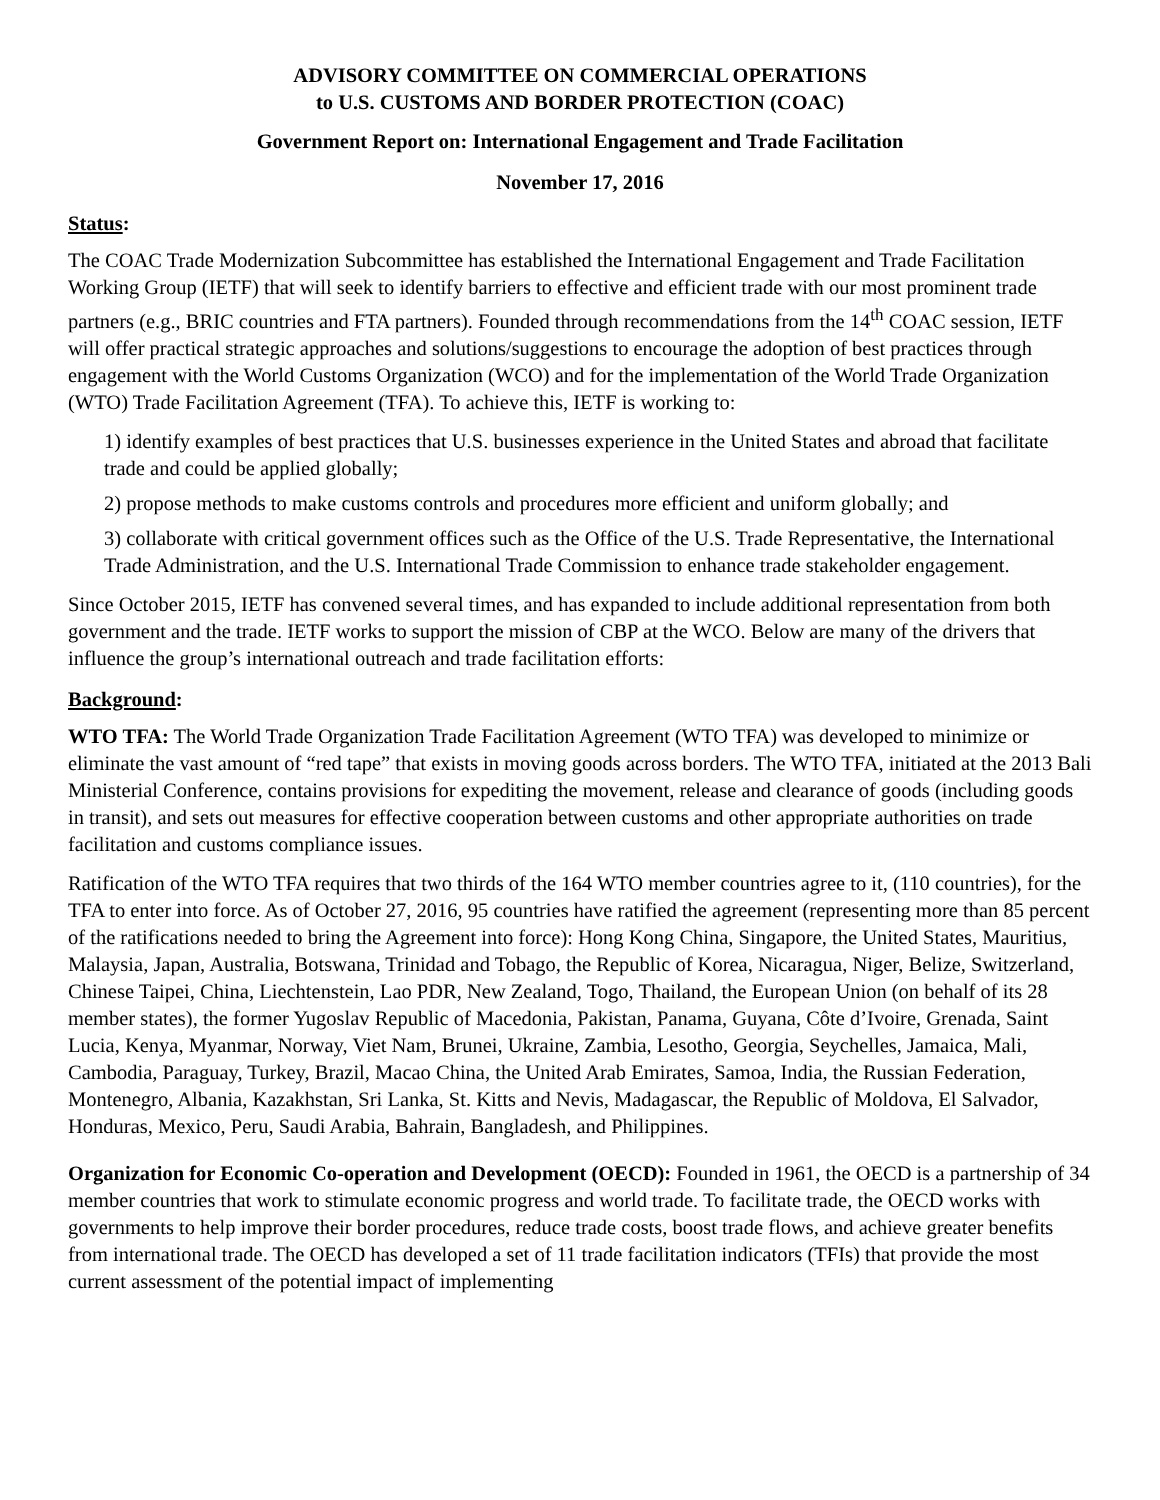ADVISORY COMMITTEE ON COMMERCIAL OPERATIONS
to U.S. CUSTOMS AND BORDER PROTECTION (COAC)
Government Report on: International Engagement and Trade Facilitation
November 17, 2016
Status:
The COAC Trade Modernization Subcommittee has established the International Engagement and Trade Facilitation Working Group (IETF) that will seek to identify barriers to effective and efficient trade with our most prominent trade partners (e.g., BRIC countries and FTA partners). Founded through recommendations from the 14<sup>th</sup> COAC session, IETF will offer practical strategic approaches and solutions/suggestions to encourage the adoption of best practices through engagement with the World Customs Organization (WCO) and for the implementation of the World Trade Organization (WTO) Trade Facilitation Agreement (TFA). To achieve this, IETF is working to:
1) identify examples of best practices that U.S. businesses experience in the United States and abroad that facilitate trade and could be applied globally;
2) propose methods to make customs controls and procedures more efficient and uniform globally; and
3) collaborate with critical government offices such as the Office of the U.S. Trade Representative, the International Trade Administration, and the U.S. International Trade Commission to enhance trade stakeholder engagement.
Since October 2015, IETF has convened several times, and has expanded to include additional representation from both government and the trade. IETF works to support the mission of CBP at the WCO. Below are many of the drivers that influence the group’s international outreach and trade facilitation efforts:
Background:
WTO TFA: The World Trade Organization Trade Facilitation Agreement (WTO TFA) was developed to minimize or eliminate the vast amount of “red tape” that exists in moving goods across borders. The WTO TFA, initiated at the 2013 Bali Ministerial Conference, contains provisions for expediting the movement, release and clearance of goods (including goods in transit), and sets out measures for effective cooperation between customs and other appropriate authorities on trade facilitation and customs compliance issues.
Ratification of the WTO TFA requires that two thirds of the 164 WTO member countries agree to it, (110 countries), for the TFA to enter into force. As of October 27, 2016, 95 countries have ratified the agreement (representing more than 85 percent of the ratifications needed to bring the Agreement into force): Hong Kong China, Singapore, the United States, Mauritius, Malaysia, Japan, Australia, Botswana, Trinidad and Tobago, the Republic of Korea, Nicaragua, Niger, Belize, Switzerland, Chinese Taipei, China, Liechtenstein, Lao PDR, New Zealand, Togo, Thailand, the European Union (on behalf of its 28 member states), the former Yugoslav Republic of Macedonia, Pakistan, Panama, Guyana, Côte d’Ivoire, Grenada, Saint Lucia, Kenya, Myanmar, Norway, Viet Nam, Brunei, Ukraine, Zambia, Lesotho, Georgia, Seychelles, Jamaica, Mali, Cambodia, Paraguay, Turkey, Brazil, Macao China, the United Arab Emirates, Samoa, India, the Russian Federation, Montenegro, Albania, Kazakhstan, Sri Lanka, St. Kitts and Nevis, Madagascar, the Republic of Moldova, El Salvador, Honduras, Mexico, Peru, Saudi Arabia, Bahrain, Bangladesh, and Philippines.
Organization for Economic Co-operation and Development (OECD): Founded in 1961, the OECD is a partnership of 34 member countries that work to stimulate economic progress and world trade. To facilitate trade, the OECD works with governments to help improve their border procedures, reduce trade costs, boost trade flows, and achieve greater benefits from international trade. The OECD has developed a set of 11 trade facilitation indicators (TFIs) that provide the most current assessment of the potential impact of implementing